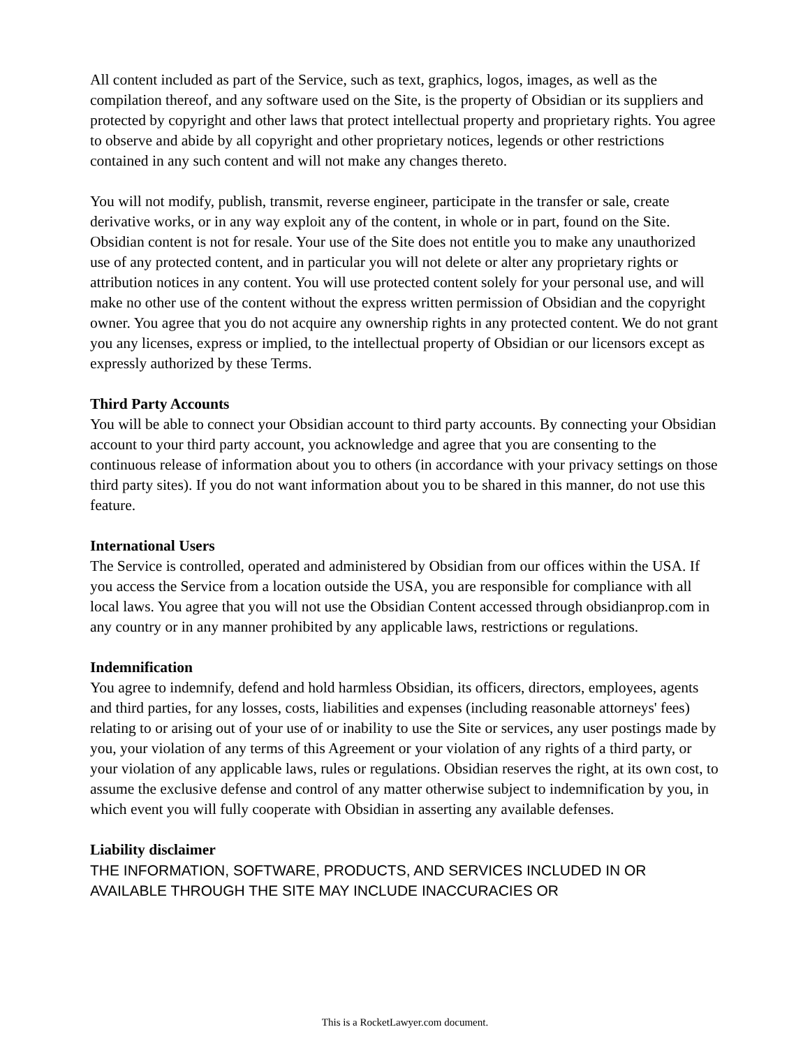All content included as part of the Service, such as text, graphics, logos, images, as well as the compilation thereof, and any software used on the Site, is the property of Obsidian or its suppliers and protected by copyright and other laws that protect intellectual property and proprietary rights. You agree to observe and abide by all copyright and other proprietary notices, legends or other restrictions contained in any such content and will not make any changes thereto.
You will not modify, publish, transmit, reverse engineer, participate in the transfer or sale, create derivative works, or in any way exploit any of the content, in whole or in part, found on the Site. Obsidian content is not for resale. Your use of the Site does not entitle you to make any unauthorized use of any protected content, and in particular you will not delete or alter any proprietary rights or attribution notices in any content. You will use protected content solely for your personal use, and will make no other use of the content without the express written permission of Obsidian and the copyright owner. You agree that you do not acquire any ownership rights in any protected content. We do not grant you any licenses, express or implied, to the intellectual property of Obsidian or our licensors except as expressly authorized by these Terms.
Third Party Accounts
You will be able to connect your Obsidian account to third party accounts. By connecting your Obsidian account to your third party account, you acknowledge and agree that you are consenting to the continuous release of information about you to others (in accordance with your privacy settings on those third party sites). If you do not want information about you to be shared in this manner, do not use this feature.
International Users
The Service is controlled, operated and administered by Obsidian from our offices within the USA. If you access the Service from a location outside the USA, you are responsible for compliance with all local laws. You agree that you will not use the Obsidian Content accessed through obsidianprop.com in any country or in any manner prohibited by any applicable laws, restrictions or regulations.
Indemnification
You agree to indemnify, defend and hold harmless Obsidian, its officers, directors, employees, agents and third parties, for any losses, costs, liabilities and expenses (including reasonable attorneys' fees) relating to or arising out of your use of or inability to use the Site or services, any user postings made by you, your violation of any terms of this Agreement or your violation of any rights of a third party, or your violation of any applicable laws, rules or regulations. Obsidian reserves the right, at its own cost, to assume the exclusive defense and control of any matter otherwise subject to indemnification by you, in which event you will fully cooperate with Obsidian in asserting any available defenses.
Liability disclaimer
THE INFORMATION, SOFTWARE, PRODUCTS, AND SERVICES INCLUDED IN OR AVAILABLE THROUGH THE SITE MAY INCLUDE INACCURACIES OR
This is a RocketLawyer.com document.